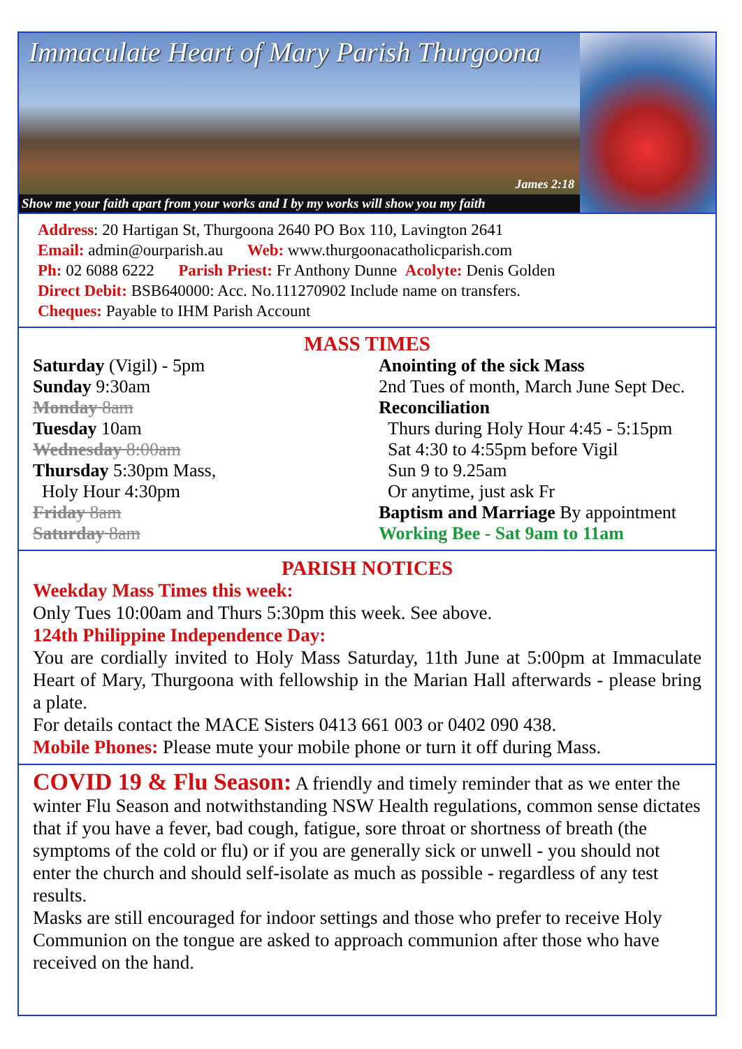Immaculate Heart of Mary Parish Thurgoona
James 2:18
Show me your faith apart from your works and I by my works will show you my faith
Address: 20 Hartigan St, Thurgoona 2640 PO Box 110, Lavington 2641
Email: admin@ourparish.au Web: www.thurgoonacatholicparish.com
Ph: 02 6088 6222 Parish Priest: Fr Anthony Dunne Acolyte: Denis Golden
Direct Debit: BSB640000: Acc. No.111270902 Include name on transfers.
Cheques: Payable to IHM Parish Account
MASS TIMES
Saturday (Vigil) - 5pm
Sunday 9:30am
Monday 8am
Tuesday 10am
Wednesday 8:00am
Thursday 5:30pm Mass,
Holy Hour 4:30pm
Friday 8am
Saturday 8am
Anointing of the sick Mass
2nd Tues of month, March June Sept Dec.
Reconciliation
Thurs during Holy Hour 4:45 - 5:15pm
Sat 4:30 to 4:55pm before Vigil
Sun 9 to 9.25am
Or anytime, just ask Fr
Baptism and Marriage By appointment
Working Bee - Sat 9am to 11am
PARISH NOTICES
Weekday Mass Times this week:
Only Tues 10:00am and Thurs 5:30pm this week. See above.
124th Philippine Independence Day:
You are cordially invited to Holy Mass Saturday, 11th June at 5:00pm at Immaculate Heart of Mary, Thurgoona with fellowship in the Marian Hall afterwards - please bring a plate.
For details contact the MACE Sisters 0413 661 003 or 0402 090 438.
Mobile Phones: Please mute your mobile phone or turn it off during Mass.
COVID 19 & Flu Season: A friendly and timely reminder that as we enter the winter Flu Season and notwithstanding NSW Health regulations, common sense dictates that if you have a fever, bad cough, fatigue, sore throat or shortness of breath (the symptoms of the cold or flu) or if you are generally sick or unwell - you should not enter the church and should self-isolate as much as possible - regardless of any test results.
Masks are still encouraged for indoor settings and those who prefer to receive Holy Communion on the tongue are asked to approach communion after those who have received on the hand.